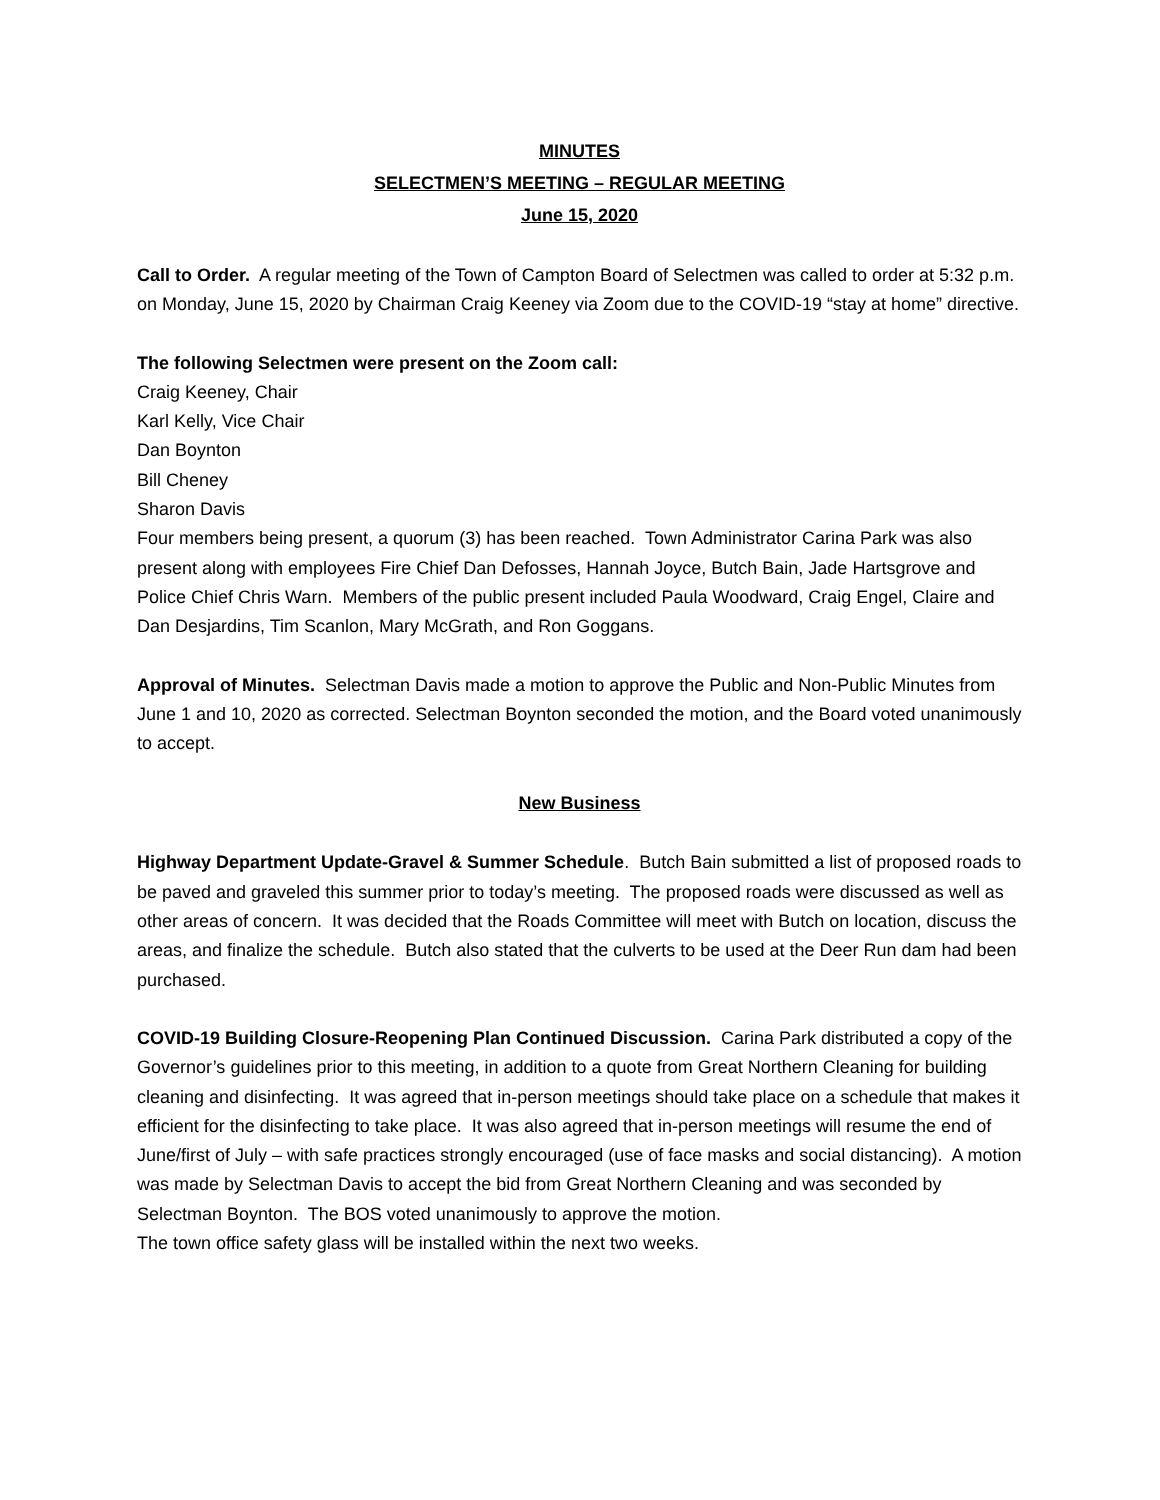MINUTES
SELECTMEN’S MEETING – REGULAR MEETING
June 15, 2020
Call to Order. A regular meeting of the Town of Campton Board of Selectmen was called to order at 5:32 p.m. on Monday, June 15, 2020 by Chairman Craig Keeney via Zoom due to the COVID-19 “stay at home” directive.
The following Selectmen were present on the Zoom call:
Craig Keeney, Chair
Karl Kelly, Vice Chair
Dan Boynton
Bill Cheney
Sharon Davis
Four members being present, a quorum (3) has been reached. Town Administrator Carina Park was also present along with employees Fire Chief Dan Defosses, Hannah Joyce, Butch Bain, Jade Hartsgrove and Police Chief Chris Warn. Members of the public present included Paula Woodward, Craig Engel, Claire and Dan Desjardins, Tim Scanlon, Mary McGrath, and Ron Goggans.
Approval of Minutes. Selectman Davis made a motion to approve the Public and Non-Public Minutes from June 1 and 10, 2020 as corrected. Selectman Boynton seconded the motion, and the Board voted unanimously to accept.
New Business
Highway Department Update-Gravel & Summer Schedule. Butch Bain submitted a list of proposed roads to be paved and graveled this summer prior to today’s meeting. The proposed roads were discussed as well as other areas of concern. It was decided that the Roads Committee will meet with Butch on location, discuss the areas, and finalize the schedule. Butch also stated that the culverts to be used at the Deer Run dam had been purchased.
COVID-19 Building Closure-Reopening Plan Continued Discussion. Carina Park distributed a copy of the Governor’s guidelines prior to this meeting, in addition to a quote from Great Northern Cleaning for building cleaning and disinfecting. It was agreed that in-person meetings should take place on a schedule that makes it efficient for the disinfecting to take place. It was also agreed that in-person meetings will resume the end of June/first of July – with safe practices strongly encouraged (use of face masks and social distancing). A motion was made by Selectman Davis to accept the bid from Great Northern Cleaning and was seconded by Selectman Boynton. The BOS voted unanimously to approve the motion.
The town office safety glass will be installed within the next two weeks.